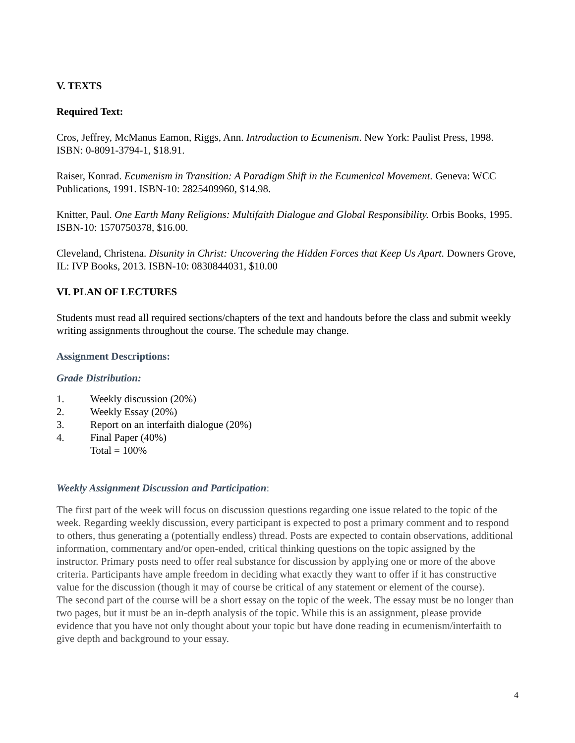V. TEXTS
Required Text:
Cros, Jeffrey, McManus Eamon, Riggs, Ann. Introduction to Ecumenism. New York: Paulist Press, 1998. ISBN: 0-8091-3794-1, $18.91.
Raiser, Konrad. Ecumenism in Transition: A Paradigm Shift in the Ecumenical Movement. Geneva: WCC Publications, 1991. ISBN-10: 2825409960, $14.98.
Knitter, Paul. One Earth Many Religions: Multifaith Dialogue and Global Responsibility. Orbis Books, 1995. ISBN-10: 1570750378, $16.00.
Cleveland, Christena. Disunity in Christ: Uncovering the Hidden Forces that Keep Us Apart. Downers Grove, IL: IVP Books, 2013. ISBN-10: 0830844031, $10.00
VI. PLAN OF LECTURES
Students must read all required sections/chapters of the text and handouts before the class and submit weekly writing assignments throughout the course. The schedule may change.
Assignment Descriptions:
Grade Distribution:
1. Weekly discussion (20%)
2. Weekly Essay (20%)
3. Report on an interfaith dialogue (20%)
4. Final Paper (40%)
Total = 100%
Weekly Assignment Discussion and Participation:
The first part of the week will focus on discussion questions regarding one issue related to the topic of the week. Regarding weekly discussion, every participant is expected to post a primary comment and to respond to others, thus generating a (potentially endless) thread. Posts are expected to contain observations, additional information, commentary and/or open-ended, critical thinking questions on the topic assigned by the instructor. Primary posts need to offer real substance for discussion by applying one or more of the above criteria. Participants have ample freedom in deciding what exactly they want to offer if it has constructive value for the discussion (though it may of course be critical of any statement or element of the course).
The second part of the course will be a short essay on the topic of the week. The essay must be no longer than two pages, but it must be an in-depth analysis of the topic. While this is an assignment, please provide evidence that you have not only thought about your topic but have done reading in ecumenism/interfaith to give depth and background to your essay.
4